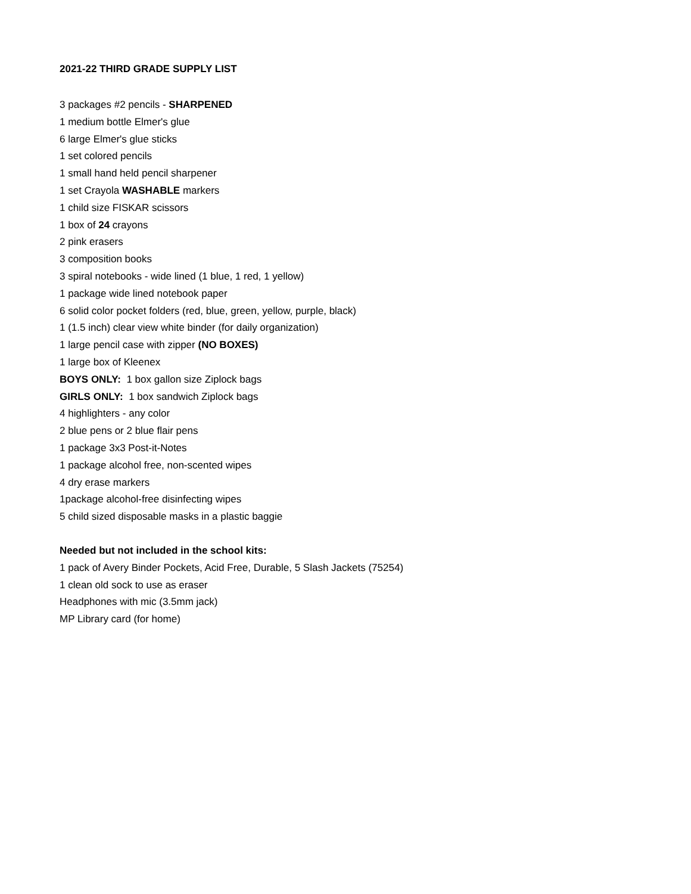2021-22 THIRD GRADE SUPPLY LIST
3 packages #2 pencils - SHARPENED
1 medium bottle Elmer's glue
6 large Elmer's glue sticks
1 set colored pencils
1 small hand held pencil sharpener
1 set Crayola WASHABLE markers
1 child size FISKAR scissors
1 box of 24 crayons
2 pink erasers
3 composition books
3 spiral notebooks - wide lined (1 blue, 1 red, 1 yellow)
1 package wide lined notebook paper
6 solid color pocket folders (red, blue, green, yellow, purple, black)
1 (1.5 inch) clear view white binder (for daily organization)
1 large pencil case with zipper (NO BOXES)
1 large box of Kleenex
BOYS ONLY: 1 box gallon size Ziplock bags
GIRLS ONLY: 1 box sandwich Ziplock bags
4 highlighters - any color
2 blue pens or 2 blue flair pens
1 package 3x3 Post-it-Notes
1 package alcohol free, non-scented wipes
4 dry erase markers
1package alcohol-free disinfecting wipes
5 child sized disposable masks in a plastic baggie
Needed but not included in the school kits:
1 pack of Avery Binder Pockets, Acid Free, Durable, 5 Slash Jackets (75254)
1 clean old sock to use as eraser
Headphones with mic (3.5mm jack)
MP Library card (for home)